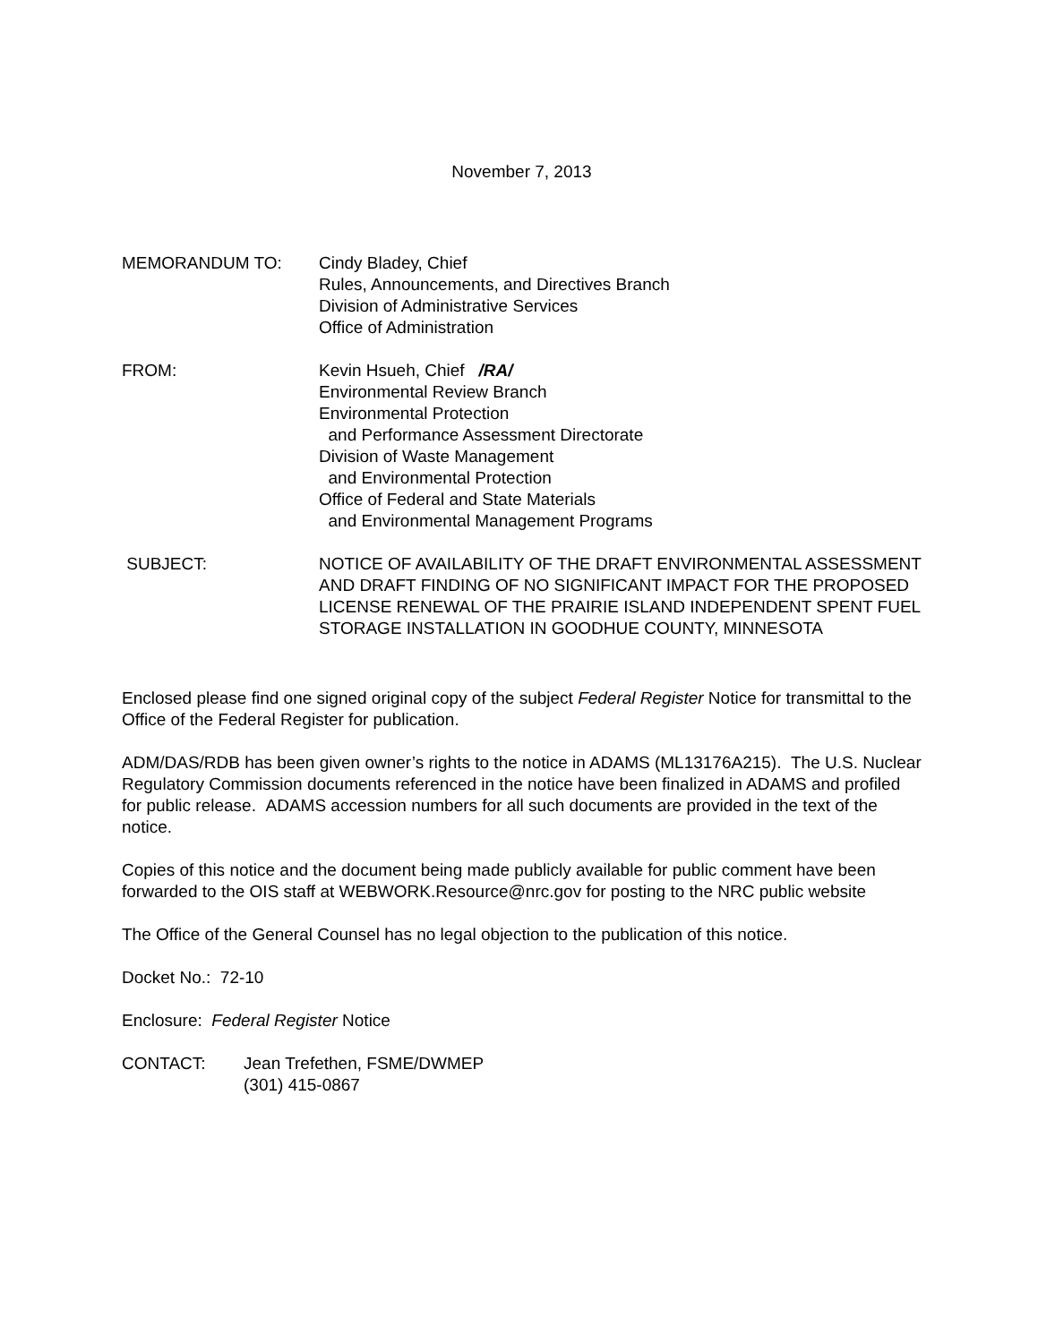November 7, 2013
MEMORANDUM TO: Cindy Bladey, Chief
Rules, Announcements, and Directives Branch
Division of Administrative Services
Office of Administration
FROM: Kevin Hsueh, Chief /RA/
Environmental Review Branch
Environmental Protection
and Performance Assessment Directorate
Division of Waste Management
and Environmental Protection
Office of Federal and State Materials
and Environmental Management Programs
SUBJECT: NOTICE OF AVAILABILITY OF THE DRAFT ENVIRONMENTAL ASSESSMENT AND DRAFT FINDING OF NO SIGNIFICANT IMPACT FOR THE PROPOSED LICENSE RENEWAL OF THE PRAIRIE ISLAND INDEPENDENT SPENT FUEL STORAGE INSTALLATION IN GOODHUE COUNTY, MINNESOTA
Enclosed please find one signed original copy of the subject Federal Register Notice for transmittal to the Office of the Federal Register for publication.
ADM/DAS/RDB has been given owner’s rights to the notice in ADAMS (ML13176A215). The U.S. Nuclear Regulatory Commission documents referenced in the notice have been finalized in ADAMS and profiled for public release. ADAMS accession numbers for all such documents are provided in the text of the notice.
Copies of this notice and the document being made publicly available for public comment have been forwarded to the OIS staff at WEBWORK.Resource@nrc.gov for posting to the NRC public website
The Office of the General Counsel has no legal objection to the publication of this notice.
Docket No.: 72-10
Enclosure: Federal Register Notice
CONTACT: Jean Trefethen, FSME/DWMEP
(301) 415-0867